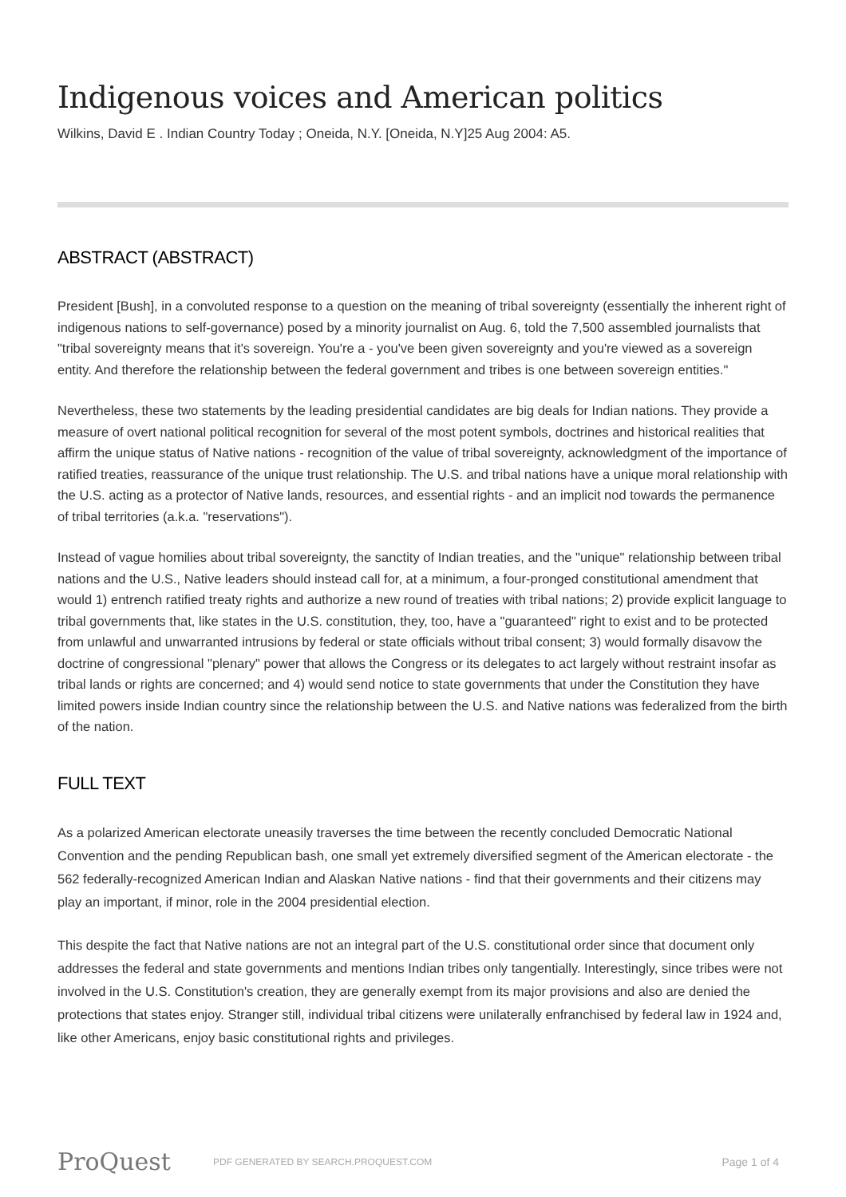Indigenous voices and American politics
Wilkins, David E . Indian Country Today ; Oneida, N.Y. [Oneida, N.Y]25 Aug 2004: A5.
ABSTRACT (ABSTRACT)
President [Bush], in a convoluted response to a question on the meaning of tribal sovereignty (essentially the inherent right of indigenous nations to self-governance) posed by a minority journalist on Aug. 6, told the 7,500 assembled journalists that "tribal sovereignty means that it's sovereign. You're a - you've been given sovereignty and you're viewed as a sovereign entity. And therefore the relationship between the federal government and tribes is one between sovereign entities."
Nevertheless, these two statements by the leading presidential candidates are big deals for Indian nations. They provide a measure of overt national political recognition for several of the most potent symbols, doctrines and historical realities that affirm the unique status of Native nations - recognition of the value of tribal sovereignty, acknowledgment of the importance of ratified treaties, reassurance of the unique trust relationship. The U.S. and tribal nations have a unique moral relationship with the U.S. acting as a protector of Native lands, resources, and essential rights - and an implicit nod towards the permanence of tribal territories (a.k.a. "reservations").
Instead of vague homilies about tribal sovereignty, the sanctity of Indian treaties, and the "unique" relationship between tribal nations and the U.S., Native leaders should instead call for, at a minimum, a four-pronged constitutional amendment that would 1) entrench ratified treaty rights and authorize a new round of treaties with tribal nations; 2) provide explicit language to tribal governments that, like states in the U.S. constitution, they, too, have a "guaranteed" right to exist and to be protected from unlawful and unwarranted intrusions by federal or state officials without tribal consent; 3) would formally disavow the doctrine of congressional "plenary" power that allows the Congress or its delegates to act largely without restraint insofar as tribal lands or rights are concerned; and 4) would send notice to state governments that under the Constitution they have limited powers inside Indian country since the relationship between the U.S. and Native nations was federalized from the birth of the nation.
FULL TEXT
As a polarized American electorate uneasily traverses the time between the recently concluded Democratic National Convention and the pending Republican bash, one small yet extremely diversified segment of the American electorate - the 562 federally-recognized American Indian and Alaskan Native nations - find that their governments and their citizens may play an important, if minor, role in the 2004 presidential election.
This despite the fact that Native nations are not an integral part of the U.S. constitutional order since that document only addresses the federal and state governments and mentions Indian tribes only tangentially. Interestingly, since tribes were not involved in the U.S. Constitution's creation, they are generally exempt from its major provisions and also are denied the protections that states enjoy. Stranger still, individual tribal citizens were unilaterally enfranchised by federal law in 1924 and, like other Americans, enjoy basic constitutional rights and privileges.
ProQuest
PDF GENERATED BY SEARCH.PROQUEST.COM
Page 1 of 4